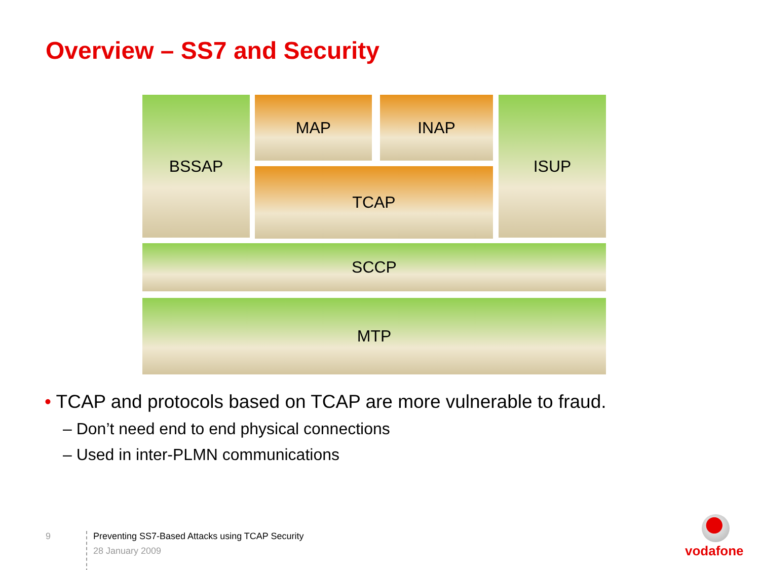Overview – SS7 and Security
BSSAP MAP INAP ISUP
TCAP
SCCP
MTP
• TCAP and protocols based on TCAP are more vulnerable to fraud.
– Don’t need end to end physical connections
– Used in inter-PLMN communications
9
Preventing SS7-Based Attacks using TCAP Security
28 January 2009
vodafone